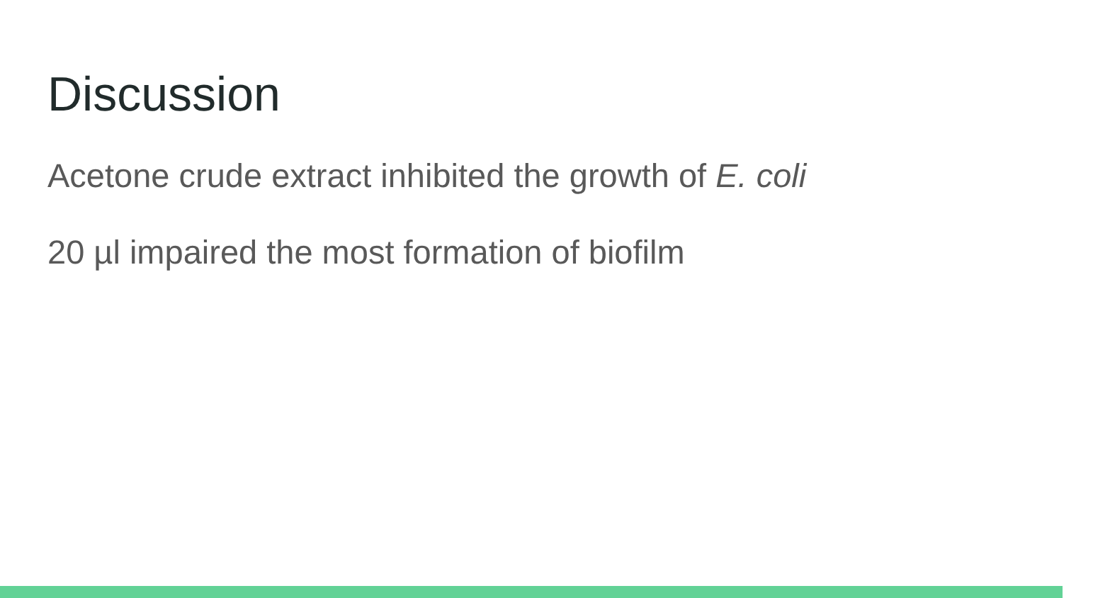Discussion
Acetone crude extract inhibited the growth of E. coli
20 µl impaired the most formation of biofilm